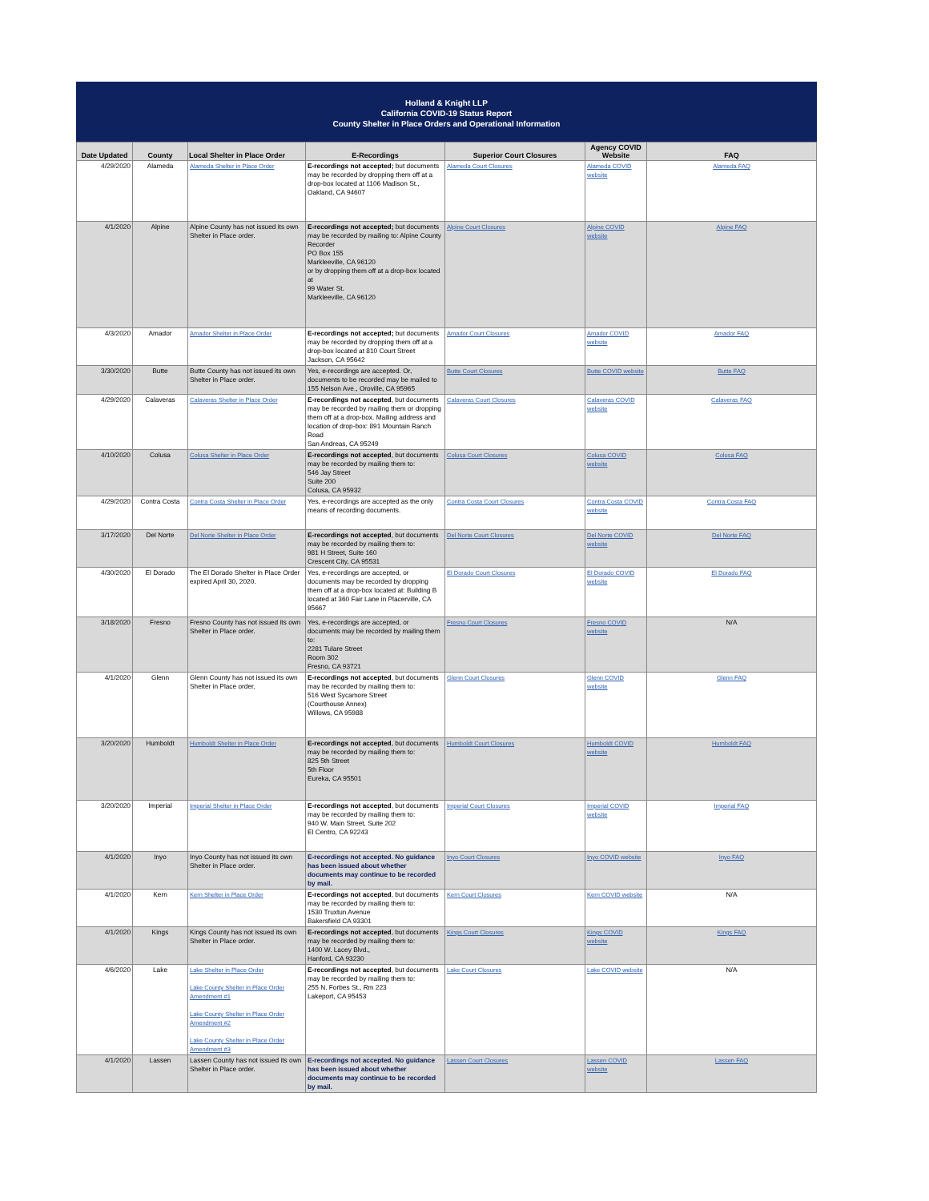Holland & Knight LLP
California COVID-19 Status Report
County Shelter in Place Orders and Operational Information
| Date Updated | County | Local Shelter in Place Order | E-Recordings | Superior Court Closures | Agency COVID Website | FAQ |
| --- | --- | --- | --- | --- | --- | --- |
| 4/29/2020 | Alameda | Alameda Shelter in Place Order | E-recordings not accepted; but documents may be recorded by dropping them off at a drop-box located at 1106 Madison St., Oakland, CA 94607 | Alameda Court Closures | Alameda COVID website | Alameda FAQ |
| 4/1/2020 | Alpine | Alpine County has not issued its own Shelter in Place order. | E-recordings not accepted; but documents may be recorded by mailing to: Alpine County Recorder PO Box 155 Markleeville, CA 96120 or by dropping them off at a drop-box located at 99 Water St. Markleeville, CA 96120 | Alpine Court Closures | Alpine COVID website | Alpine FAQ |
| 4/3/2020 | Amador | Amador Shelter in Place Order | E-recordings not accepted; but documents may be recorded by dropping them off at a drop-box located at 810 Court Street Jackson, CA 95642 | Amador Court Closures | Amador COVID website | Amador FAQ |
| 3/30/2020 | Butte | Butte County has not issued its own Shelter in Place order. | Yes, e-recordings are accepted. Or, documents to be recorded may be mailed to 155 Nelson Ave., Oroville, CA 95965 | Butte Court Closures | Butte COVID website | Butte FAQ |
| 4/29/2020 | Calaveras | Calaveras Shelter in Place Order | E-recordings not accepted , but documents may be recorded by mailing them or dropping them off at a drop-box. Mailing address and location of drop-box: 891 Mountain Ranch Road San Andreas, CA 95249 | Calaveras Court Closures | Calaveras COVID website | Calaveras FAQ |
| 4/10/2020 | Colusa | Colusa Shelter in Place Order | E-recordings not accepted , but documents may be recorded by mailing them to: 546 Jay Street Suite 200 Colusa, CA 95932 | Colusa Court Closures | Colusa COVID website | Colusa FAQ |
| 4/29/2020 | Contra Costa | Contra Costa Shelter in Place Order | Yes, e-recordings are accepted as the only means of recording documents. | Contra Costa Court Closures | Contra Costa COVID website | Contra Costa FAQ |
| 3/17/2020 | Del Norte | Del Norte Shelter in Place Order | E-recordings not accepted , but documents may be recorded by mailing them to: 981 H Street, Suite 160 Crescent City, CA 95531 | Del Norte Court Closures | Del Norte COVID website | Del Norte FAQ |
| 4/30/2020 | El Dorado | The El Dorado Shelter in Place Order expired April 30, 2020. | Yes, e-recordings are accepted, or documents may be recorded by dropping them off at a drop-box located at: Building B located at 360 Fair Lane in Placerville, CA 95667 | El Dorado Court Closures | El Dorado COVID website | El Dorado FAQ |
| 3/18/2020 | Fresno | Fresno County has not issued its own Shelter in Place order. | Yes, e-recordings are accepted, or documents may be recorded by mailing them to: 2281 Tulare Street Room 302 Fresno, CA 93721 | Fresno Court Closures | Fresno COVID website | N/A |
| 4/1/2020 | Glenn | Glenn County has not issued its own Shelter in Place order. | E-recordings not accepted , but documents may be recorded by mailing them to: 516 West Sycamore Street (Courthouse Annex) Willows, CA 95988 | Glenn Court Closures | Glenn COVID website | Glenn FAQ |
| 3/20/2020 | Humboldt | Humboldt Shelter in Place Order | E-recordings not accepted , but documents may be recorded by mailing them to: 825 5th Street 5th Floor Eureka, CA 95501 | Humboldt Court Closures | Humboldt COVID website | Humboldt FAQ |
| 3/20/2020 | Imperial | Imperial Shelter in Place Order | E-recordings not accepted , but documents may be recorded by mailing them to: 940 W. Main Street, Suite 202 El Centro, CA 92243 | Imperial Court Closures | Imperial COVID website | Imperial FAQ |
| 4/1/2020 | Inyo | Inyo County has not issued its own Shelter in Place order. | E-recordings not accepted. No guidance has been issued about whether documents may continue to be recorded by mail. | Inyo Court Closures | Inyo COVID website | Inyo FAQ |
| 4/1/2020 | Kern | Kern Shelter in Place Order | E-recordings not accepted , but documents may be recorded by mailing them to: 1530 Truxtun Avenue Bakersfield CA 93301 | Kern Court Closures | Kern COVID website | N/A |
| 4/1/2020 | Kings | Kings County has not issued its own Shelter in Place order. | E-recordings not accepted , but documents may be recorded by mailing them to: 1400 W. Lacey Blvd., Hanford, CA 93230 | Kings Court Closures | Kings COVID website | Kings FAQ |
| 4/6/2020 | Lake | Lake Shelter in Place Order Lake County Shelter in Place Order Amendment #1 Lake County Shelter in Place Order Amendment #2 Lake County Shelter in Place Order Amendment #3 | E-recordings not accepted , but documents may be recorded by mailing them to: 255 N. Forbes St., Rm 223 Lakeport, CA 95453 | Lake Court Closures | Lake COVID website | N/A |
| 4/1/2020 | Lassen | Lassen County has not issued its own Shelter in Place order. | E-recordings not accepted. No guidance has been issued about whether documents may continue to be recorded by mail. | Lassen Court Closures | Lassen COVID website | Lassen FAQ |